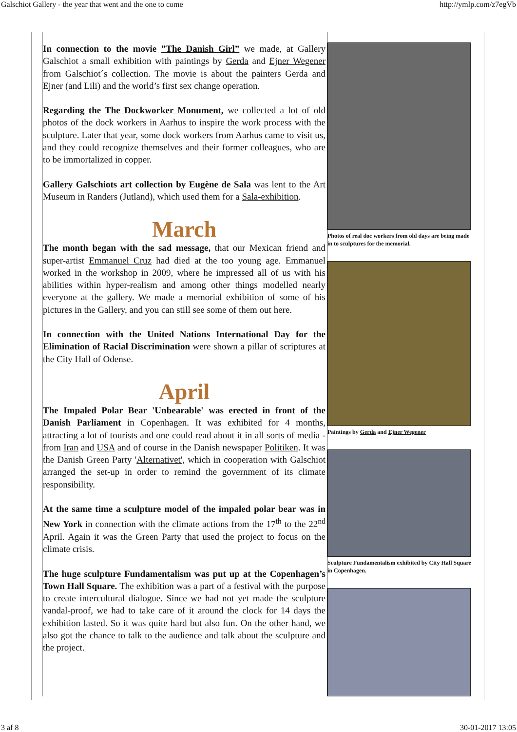Galschiot Gallery - the year that went and the one to come http://ymlp.com/z7egVb
In connection to the movie ”The Danish Girl” we made, at Gallery Galschiot a small exhibition with paintings by Gerda and Ejner Wegener from Galschiot´s collection. The movie is about the painters Gerda and Ejner (and Lili) and the world’s first sex change operation.
Regarding the The Dockworker Monument, we collected a lot of old photos of the dock workers in Aarhus to inspire the work process with the sculpture. Later that year, some dock workers from Aarhus came to visit us, and they could recognize themselves and their former colleagues, who are to be immortalized in copper.
Gallery Galschiots art collection by Eugène de Sala was lent to the Art Museum in Randers (Jutland), which used them for a Sala-exhibition.
March
The month began with the sad message, that our Mexican friend and super-artist Emmanuel Cruz had died at the too young age. Emmanuel worked in the workshop in 2009, where he impressed all of us with his abilities within hyper-realism and among other things modelled nearly everyone at the gallery. We made a memorial exhibition of some of his pictures in the Gallery, and you can still see some of them out here.
In connection with the United Nations International Day for the Elimination of Racial Discrimination were shown a pillar of scriptures at the City Hall of Odense.
April
The Impaled Polar Bear 'Unbearable' was erected in front of the Danish Parliament in Copenhagen. It was exhibited for 4 months, attracting a lot of tourists and one could read about it in all sorts of media - from Iran and USA and of course in the Danish newspaper Politiken. It was the Danish Green Party 'Alternativet', which in cooperation with Galschiot arranged the set-up in order to remind the government of its climate responsibility.
At the same time a sculpture model of the impaled polar bear was in New York in connection with the climate actions from the 17<sup>th</sup> to the 22<sup>nd</sup> April. Again it was the Green Party that used the project to focus on the climate crisis.
The huge sculpture Fundamentalism was put up at the Copenhagen’s Town Hall Square. The exhibition was a part of a festival with the purpose to create intercultural dialogue. Since we had not yet made the sculpture vandal-proof, we had to take care of it around the clock for 14 days the exhibition lasted. So it was quite hard but also fun. On the other hand, we also got the chance to talk to the audience and talk about the sculpture and the project.
Photos of real doc workers from old days are being made in to sculptures for the memorial.
Paintings by Gerda and Ejner Wegener
Sculpture Fundamentalism exhibited by City Hall Square in Copenhagen.
3 af 8 30-01-2017 13:05